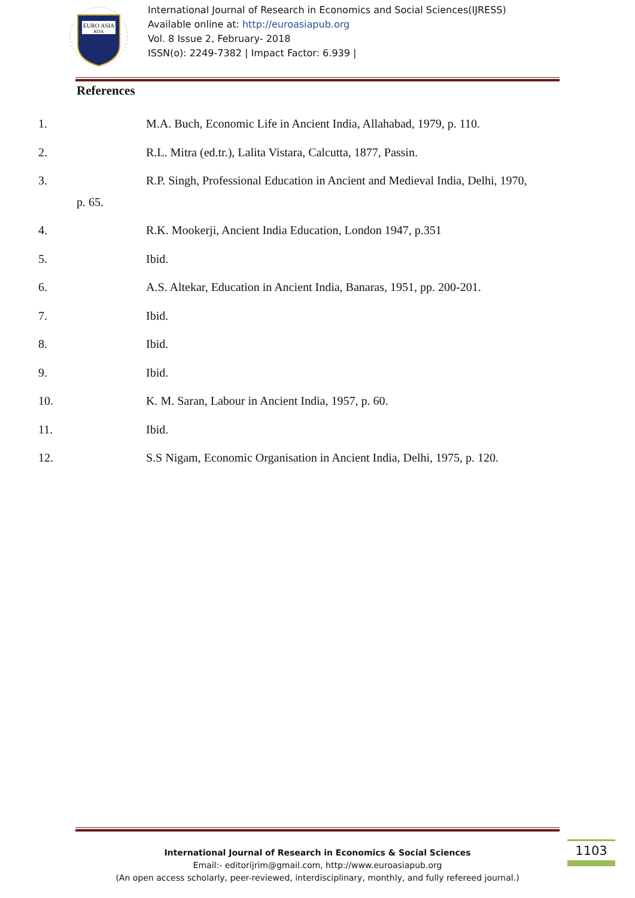EURO ASIA
RDA
International Journal of Research in Economics and Social Sciences(IJRESS)
Available online at: http://euroasiapub.org
Vol. 8 Issue 2, February- 2018
ISSN(o): 2249-7382 | Impact Factor: 6.939 |
References
1. M.A. Buch, Economic Life in Ancient India, Allahabad, 1979, p. 110.
2. R.L. Mitra (ed.tr.), Lalita Vistara, Calcutta, 1877, Passin.
3. R.P. Singh, Professional Education in Ancient and Medieval India, Delhi, 1970,
p. 65.
4. R.K. Mookerji, Ancient India Education, London 1947, p.351
5. Ibid.
6. A.S. Altekar, Education in Ancient India, Banaras, 1951, pp. 200-201.
7. Ibid.
8. Ibid.
9. Ibid.
10. K. M. Saran, Labour in Ancient India, 1957, p. 60.
11. Ibid.
12. S.S Nigam, Economic Organisation in Ancient India, Delhi, 1975, p. 120.
International Journal of Research in Economics & Social Sciences
Email:- editorijrim@gmail.com, http://www.euroasiapub.org
(An open access scholarly, peer-reviewed, interdisciplinary, monthly, and fully refereed journal.)
1103